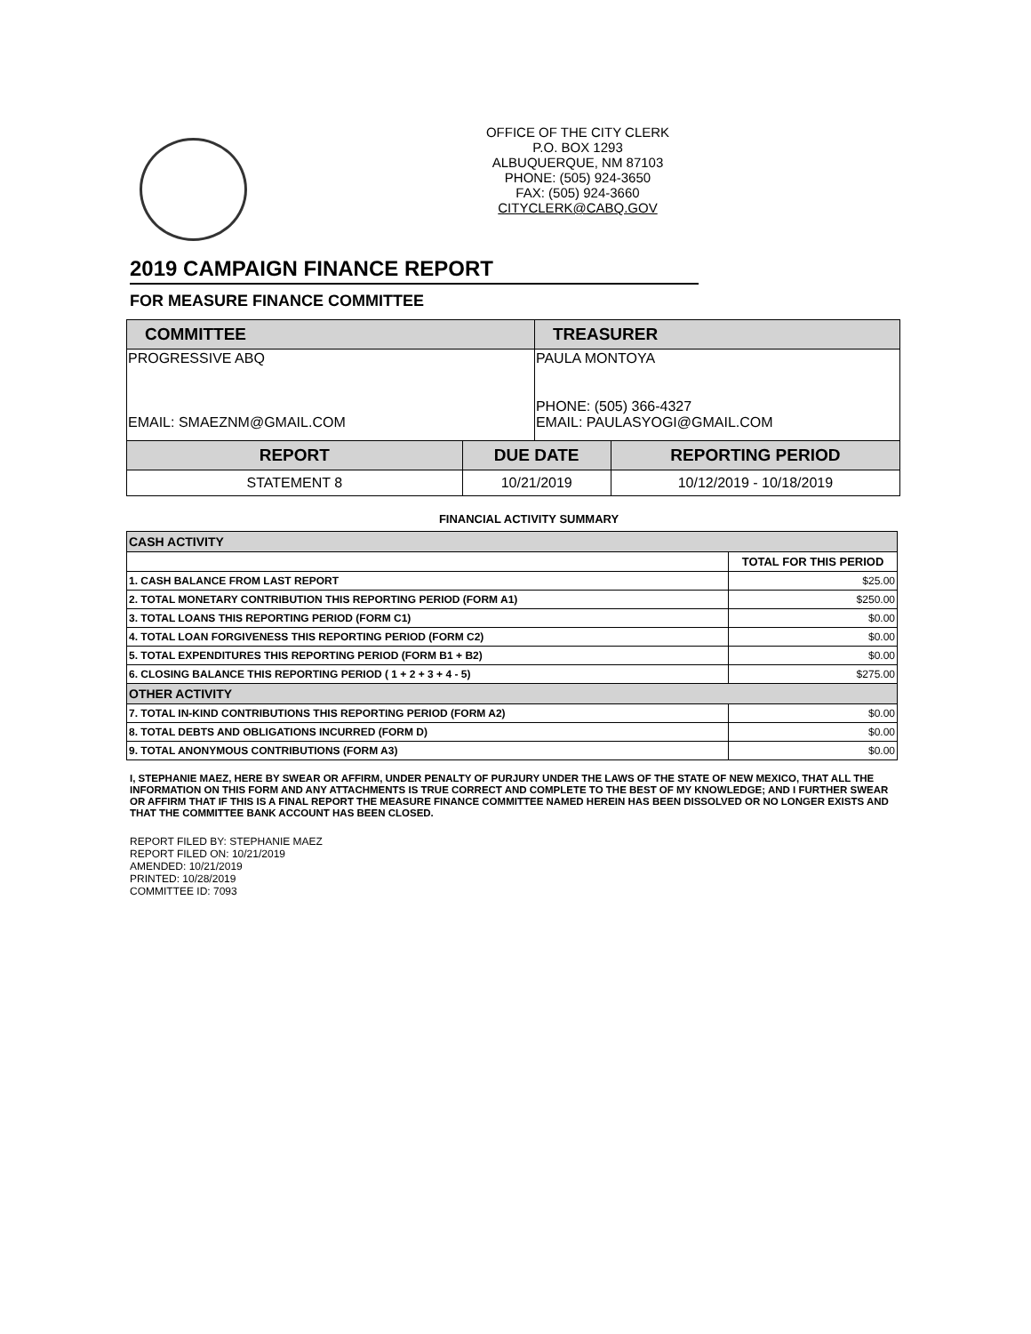OFFICE OF THE CITY CLERK
P.O. BOX 1293
ALBUQUERQUE, NM 87103
PHONE: (505) 924-3650
FAX: (505) 924-3660
CITYCLERK@CABQ.GOV
2019 CAMPAIGN FINANCE REPORT
FOR MEASURE FINANCE COMMITTEE
| COMMITTEE | | TREASURER | |
| --- | --- | --- | --- |
| PROGRESSIVE ABQ EMAIL: SMAEZNM@GMAIL.COM | | PAULA MONTOYA PHONE: (505) 366-4327 EMAIL: PAULASYOGI@GMAIL.COM | |
| REPORT | DUE DATE | | REPORTING PERIOD |
| STATEMENT 8 | 10/21/2019 | | 10/12/2019 - 10/18/2019 |
FINANCIAL ACTIVITY SUMMARY
| CASH ACTIVITY | |
| | TOTAL FOR THIS PERIOD |
| 1. CASH BALANCE FROM LAST REPORT | $25.00 |
| 2. TOTAL MONETARY CONTRIBUTION THIS REPORTING PERIOD (FORM A1) | $250.00 |
| 3. TOTAL LOANS THIS REPORTING PERIOD (FORM C1) | $0.00 |
| 4. TOTAL LOAN FORGIVENESS THIS REPORTING PERIOD (FORM C2) | $0.00 |
| 5. TOTAL EXPENDITURES THIS REPORTING PERIOD (FORM B1 + B2) | $0.00 |
| 6. CLOSING BALANCE THIS REPORTING PERIOD ( 1 + 2 + 3 + 4 - 5) | $275.00 |
| OTHER ACTIVITY | |
| 7. TOTAL IN-KIND CONTRIBUTIONS THIS REPORTING PERIOD (FORM A2) | $0.00 |
| 8. TOTAL DEBTS AND OBLIGATIONS INCURRED (FORM D) | $0.00 |
| 9. TOTAL ANONYMOUS CONTRIBUTIONS (FORM A3) | $0.00 |
I, STEPHANIE MAEZ, HERE BY SWEAR OR AFFIRM, UNDER PENALTY OF PURJURY UNDER THE LAWS OF THE STATE OF NEW MEXICO, THAT ALL THE INFORMATION ON THIS FORM AND ANY ATTACHMENTS IS TRUE CORRECT AND COMPLETE TO THE BEST OF MY KNOWLEDGE; AND I FURTHER SWEAR OR AFFIRM THAT IF THIS IS A FINAL REPORT THE MEASURE FINANCE COMMITTEE NAMED HEREIN HAS BEEN DISSOLVED OR NO LONGER EXISTS AND THAT THE COMMITTEE BANK ACCOUNT HAS BEEN CLOSED.
REPORT FILED BY: STEPHANIE MAEZ
REPORT FILED ON: 10/21/2019
AMENDED: 10/21/2019
PRINTED: 10/28/2019
COMMITTEE ID: 7093